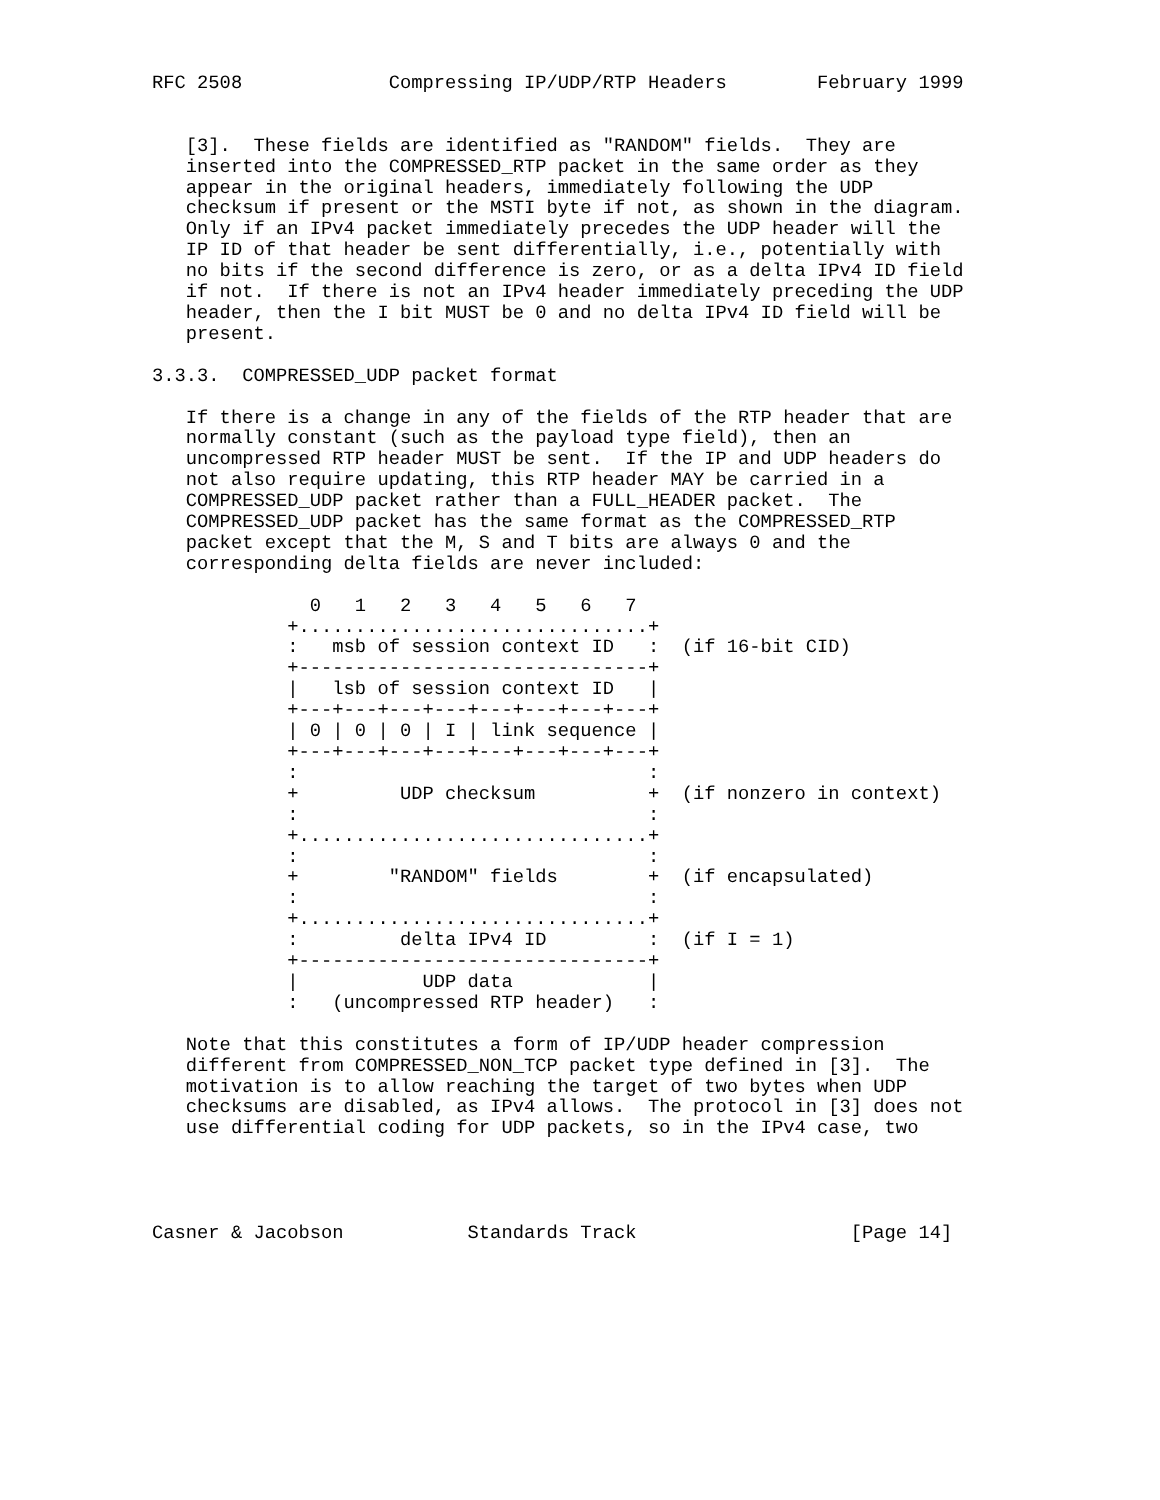RFC 2508             Compressing IP/UDP/RTP Headers        February 1999


   [3].  These fields are identified as "RANDOM" fields.  They are
   inserted into the COMPRESSED_RTP packet in the same order as they
   appear in the original headers, immediately following the UDP
   checksum if present or the MSTI byte if not, as shown in the diagram.
   Only if an IPv4 packet immediately precedes the UDP header will the
   IP ID of that header be sent differentially, i.e., potentially with
   no bits if the second difference is zero, or as a delta IPv4 ID field
   if not.  If there is not an IPv4 header immediately preceding the UDP
   header, then the I bit MUST be 0 and no delta IPv4 ID field will be
   present.

3.3.3.  COMPRESSED_UDP packet format

   If there is a change in any of the fields of the RTP header that are
   normally constant (such as the payload type field), then an
   uncompressed RTP header MUST be sent.  If the IP and UDP headers do
   not also require updating, this RTP header MAY be carried in a
   COMPRESSED_UDP packet rather than a FULL_HEADER packet.  The
   COMPRESSED_UDP packet has the same format as the COMPRESSED_RTP
   packet except that the M, S and T bits are always 0 and the
   corresponding delta fields are never included:

              0   1   2   3   4   5   6   7
            +...............................+
            :   msb of session context ID   :  (if 16-bit CID)
            +-------------------------------+
            |   lsb of session context ID   |
            +---+---+---+---+---+---+---+---+
            | 0 | 0 | 0 | I | link sequence |
            +---+---+---+---+---+---+---+---+
            :                               :
            +         UDP checksum          +  (if nonzero in context)
            :                               :
            +...............................+
            :                               :
            +        "RANDOM" fields        +  (if encapsulated)
            :                               :
            +...............................+
            :         delta IPv4 ID         :  (if I = 1)
            +-------------------------------+
            |           UDP data            |
            :   (uncompressed RTP header)   :

   Note that this constitutes a form of IP/UDP header compression
   different from COMPRESSED_NON_TCP packet type defined in [3].  The
   motivation is to allow reaching the target of two bytes when UDP
   checksums are disabled, as IPv4 allows.  The protocol in [3] does not
   use differential coding for UDP packets, so in the IPv4 case, two




Casner & Jacobson           Standards Track                   [Page 14]